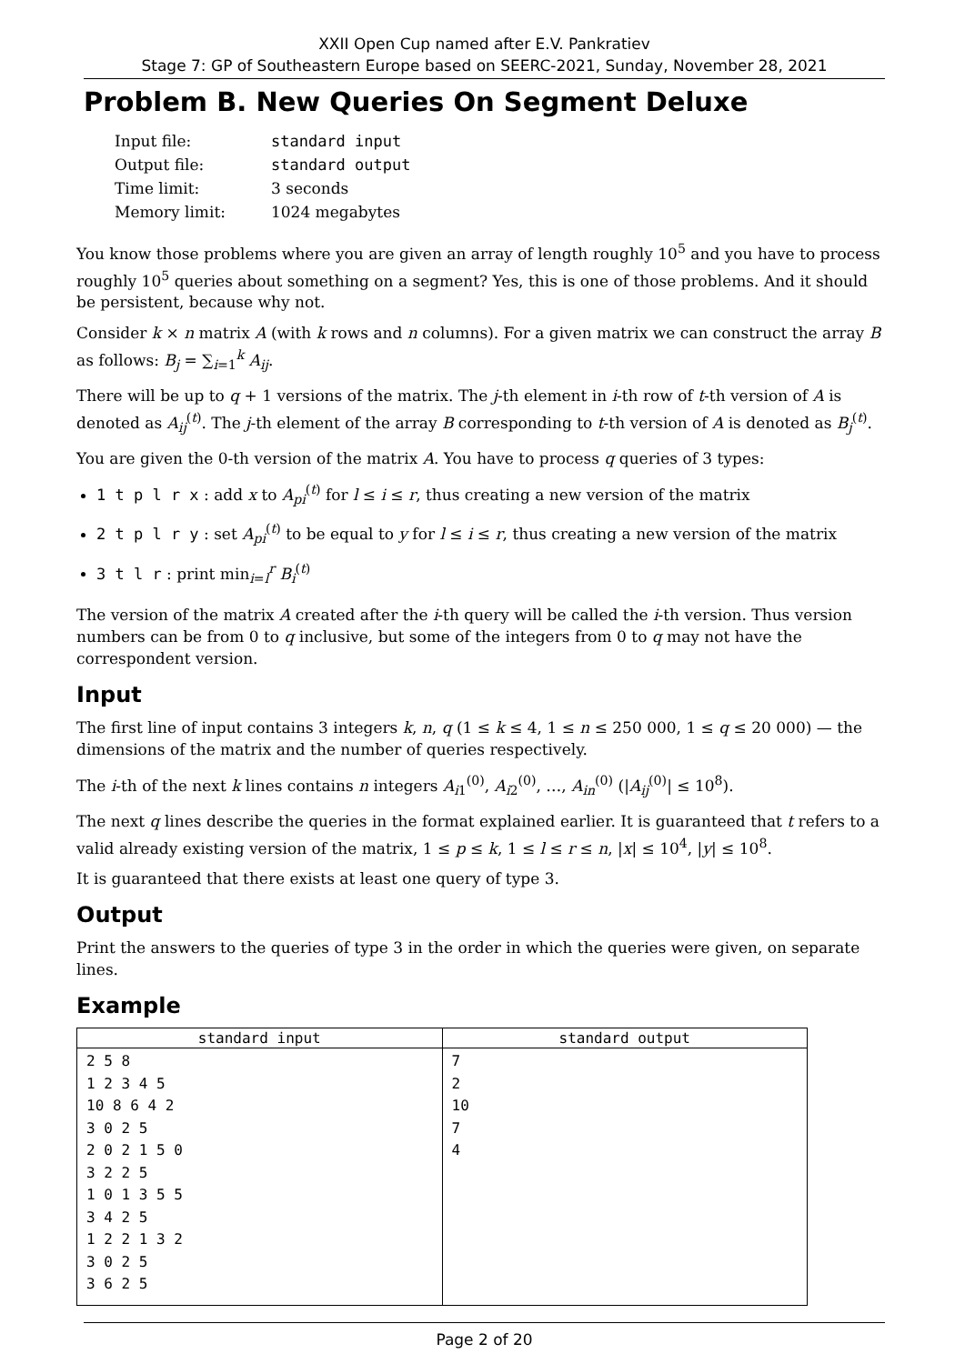XXII Open Cup named after E.V. Pankratiev
Stage 7: GP of Southeastern Europe based on SEERC-2021, Sunday, November 28, 2021
Problem B. New Queries On Segment Deluxe
| Input file: | standard input |
| Output file: | standard output |
| Time limit: | 3 seconds |
| Memory limit: | 1024 megabytes |
You know those problems where you are given an array of length roughly 10<sup>5</sup> and you have to process roughly 10<sup>5</sup> queries about something on a segment? Yes, this is one of those problems. And it should be persistent, because why not.
Consider k × n matrix A (with k rows and n columns). For a given matrix we can construct the array B as follows: B<sub>j</sub> = ∑<sub>i=1</sub><sup>k</sup> A<sub>ij</sub>.
There will be up to q + 1 versions of the matrix. The j-th element in i-th row of t-th version of A is denoted as A<sub>ij</sub><sup>(t)</sup>. The j-th element of the array B corresponding to t-th version of A is denoted as B<sub>j</sub><sup>(t)</sup>.
You are given the 0-th version of the matrix A. You have to process q queries of 3 types:
1 t p l r x : add x to A<sub>pi</sub><sup>(t)</sup> for l ≤ i ≤ r, thus creating a new version of the matrix
2 t p l r y : set A<sub>pi</sub><sup>(t)</sup> to be equal to y for l ≤ i ≤ r, thus creating a new version of the matrix
3 t l r : print min<sub>i=l</sub><sup>r</sup> B<sub>i</sub><sup>(t)</sup>
The version of the matrix A created after the i-th query will be called the i-th version. Thus version numbers can be from 0 to q inclusive, but some of the integers from 0 to q may not have the correspondent version.
Input
The first line of input contains 3 integers k, n, q (1 ≤ k ≤ 4, 1 ≤ n ≤ 250 000, 1 ≤ q ≤ 20 000) — the dimensions of the matrix and the number of queries respectively.
The i-th of the next k lines contains n integers A<sub>i1</sub><sup>(0)</sup>, A<sub>i2</sub><sup>(0)</sup>, …, A<sub>in</sub><sup>(0)</sup> (|A<sub>ij</sub><sup>(0)</sup>| ≤ 10<sup>8</sup>).
The next q lines describe the queries in the format explained earlier. It is guaranteed that t refers to a valid already existing version of the matrix, 1 ≤ p ≤ k, 1 ≤ l ≤ r ≤ n, |x| ≤ 10<sup>4</sup>, |y| ≤ 10<sup>8</sup>.
It is guaranteed that there exists at least one query of type 3.
Output
Print the answers to the queries of type 3 in the order in which the queries were given, on separate lines.
Example
| standard input | standard output |
| --- | --- |
| 2 5 8 1 2 3 4 5 10 8 6 4 2 3 0 2 5 2 0 2 1 5 0 3 2 2 5 1 0 1 3 5 5 3 4 2 5 1 2 2 1 3 2 3 0 2 5 3 6 2 5 | 7 2 10 7 4 |
Page 2 of 20